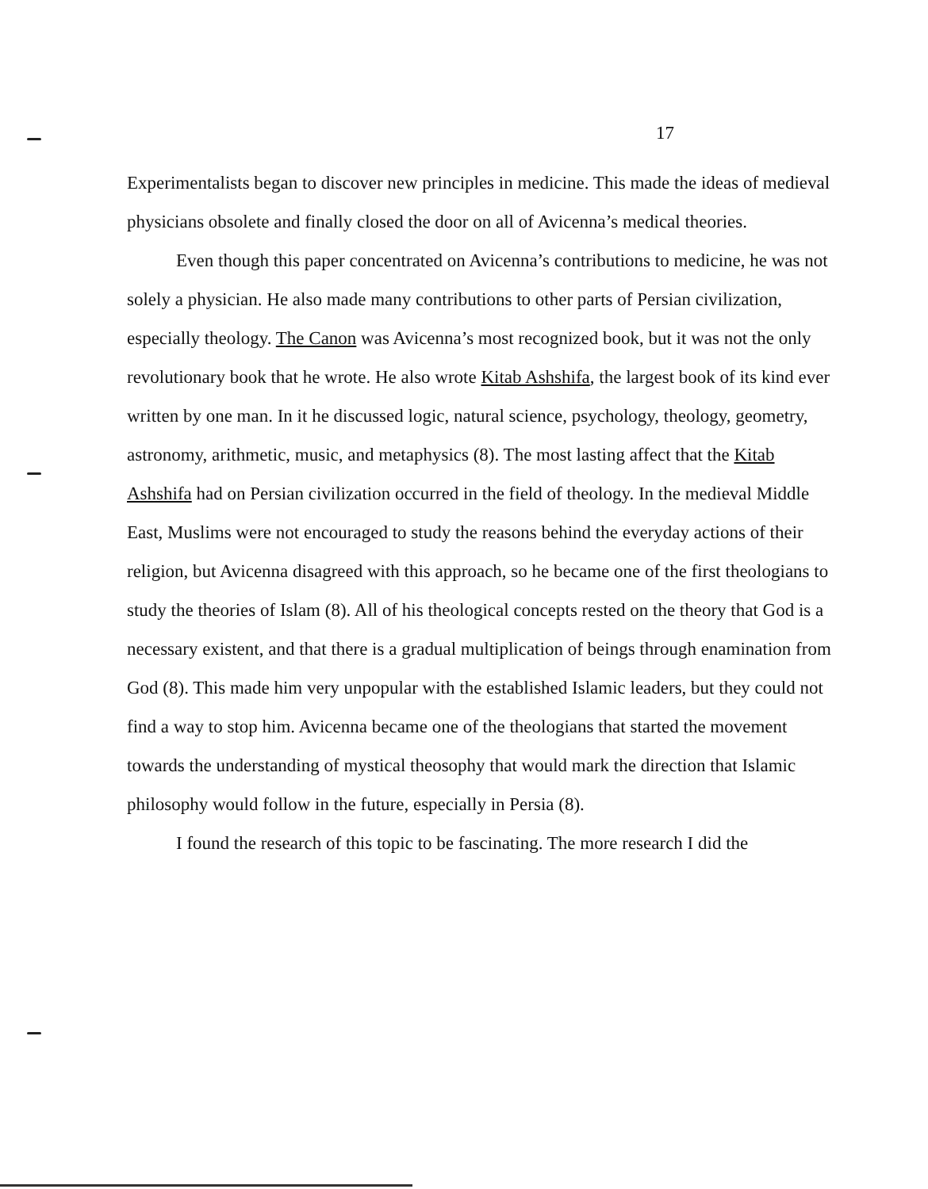17
Experimentalists began to discover new principles in medicine. This made the ideas of medieval physicians obsolete and finally closed the door on all of Avicenna’s medical theories.
Even though this paper concentrated on Avicenna’s contributions to medicine, he was not solely a physician. He also made many contributions to other parts of Persian civilization, especially theology. The Canon was Avicenna’s most recognized book, but it was not the only revolutionary book that he wrote. He also wrote Kitab Ashshifa, the largest book of its kind ever written by one man. In it he discussed logic, natural science, psychology, theology, geometry, astronomy, arithmetic, music, and metaphysics (8). The most lasting affect that the Kitab Ashshifa had on Persian civilization occurred in the field of theology. In the medieval Middle East, Muslims were not encouraged to study the reasons behind the everyday actions of their religion, but Avicenna disagreed with this approach, so he became one of the first theologians to study the theories of Islam (8). All of his theological concepts rested on the theory that God is a necessary existent, and that there is a gradual multiplication of beings through enamination from God (8). This made him very unpopular with the established Islamic leaders, but they could not find a way to stop him. Avicenna became one of the theologians that started the movement towards the understanding of mystical theosophy that would mark the direction that Islamic philosophy would follow in the future, especially in Persia (8).
I found the research of this topic to be fascinating. The more research I did the